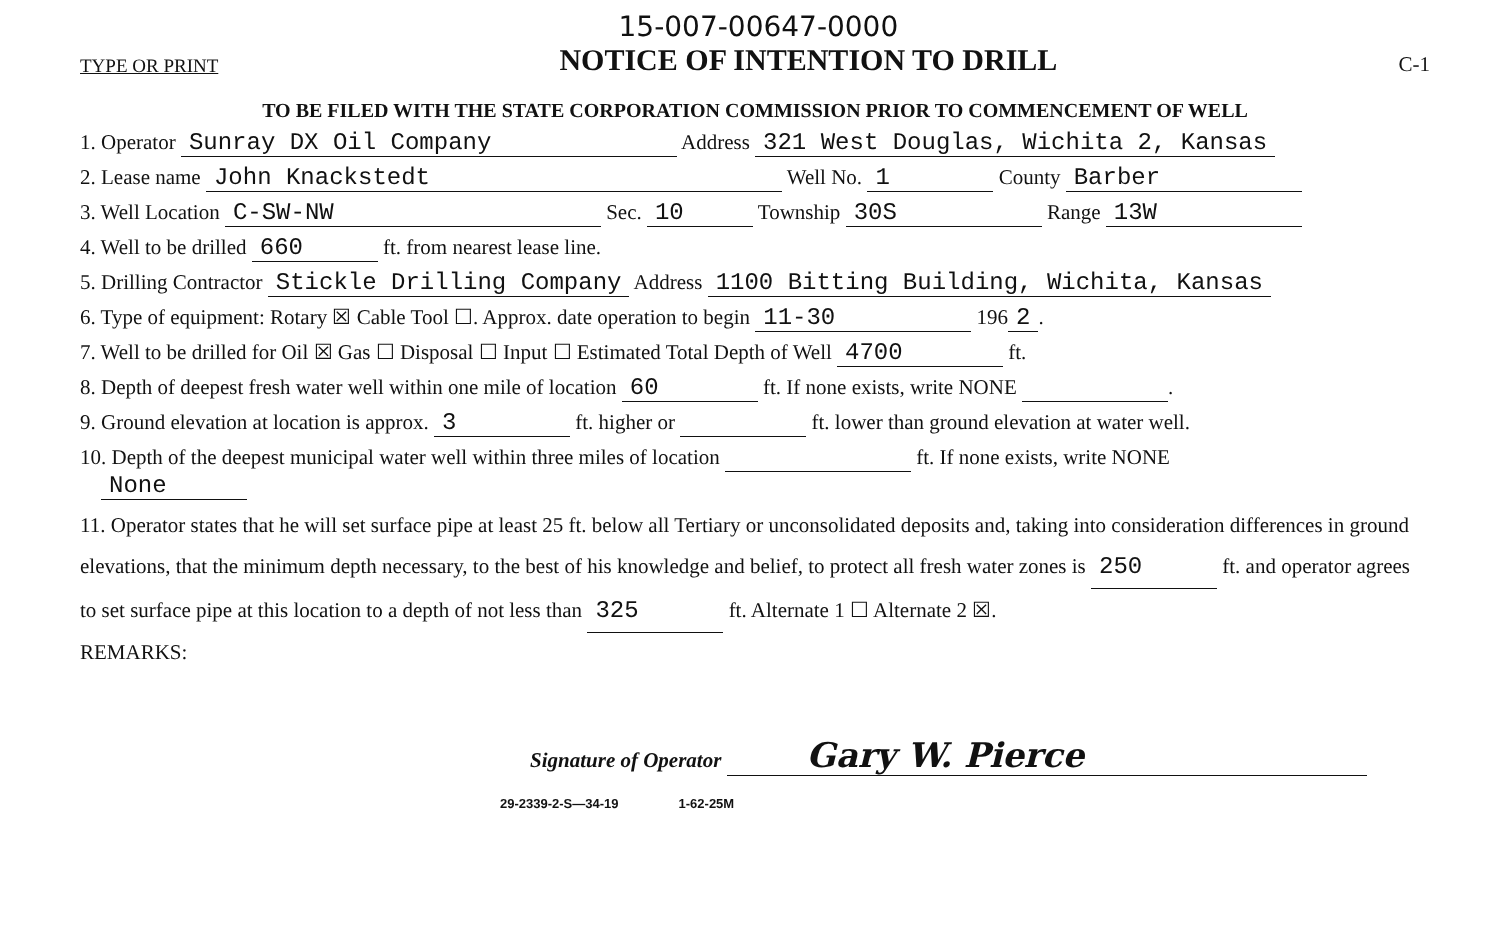TYPE OR PRINT
15-007-00647-0000
NOTICE OF INTENTION TO DRILL
C-1
TO BE FILED WITH THE STATE CORPORATION COMMISSION PRIOR TO COMMENCEMENT OF WELL
1. Operator Sunray DX Oil Company Address 321 West Douglas, Wichita 2, Kansas
2. Lease name John Knackstedt Well No. 1 County Barber
3. Well Location C-SW-NW Sec. 10 Township 30S Range 13W
4. Well to be drilled 660 ft. from nearest lease line.
5. Drilling Contractor Stickle Drilling Company Address 1100 Bitting Building, Wichita, Kansas
6. Type of equipment: Rotary ☒ Cable Tool ☐. Approx. date operation to begin 11-30 196 2.
7. Well to be drilled for Oil ☒ Gas ☐ Disposal ☐ Input ☐ Estimated Total Depth of Well 4700 ft.
8. Depth of deepest fresh water well within one mile of location 60 ft. If none exists, write NONE .
9. Ground elevation at location is approx. 3 ft. higher or ft. lower than ground elevation at water well.
10. Depth of the deepest municipal water well within three miles of location ft. If none exists, write NONE
None
11. Operator states that he will set surface pipe at least 25 ft. below all Tertiary or unconsolidated deposits and, taking into consideration differences in ground elevations, that the minimum depth necessary, to the best of his knowledge and belief, to protect all fresh water zones is 250 ft. and operator agrees to set surface pipe at this location to a depth of not less than 325 ft. Alternate 1 ☐ Alternate 2 ☒.
REMARKS:
Signature of Operator Gary W. Pierce
29-2339-2-S—34-19 1-62-25M